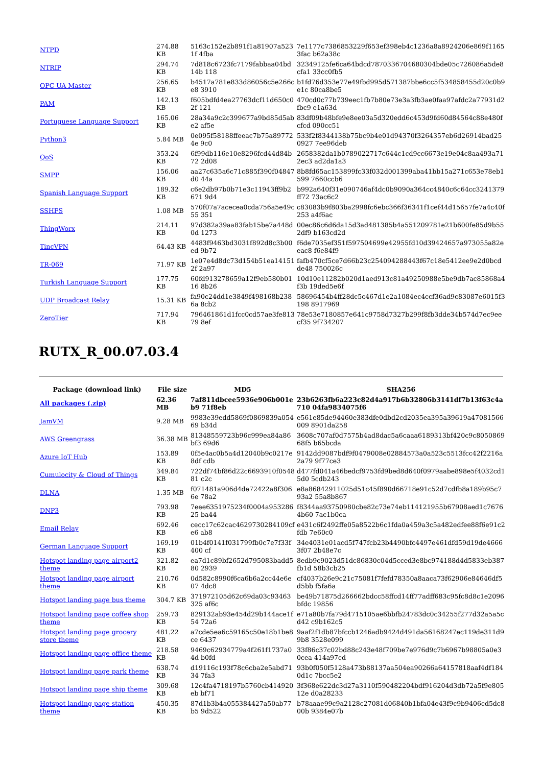| NTPD | 274.88 KB | 5163c152e2b891f1a81907a5231f 4fba | 7e1177c7386853229f653ef398eb4c1236a8a8924206e869f11653fac b62a38c |
| NTRIP | 294.74 KB | 7d818c6723fc7179fabbaa04bd14b 118 | 32349125fe6ca64bdcd7870336704680304bde05c726086a5de8cfa1 33cc0fb5 |
| OPC UA Master | 256.65 KB | b4517a781e833d86056c5e266ce8 3910 | b1fd76d353e77e49fbd995d571387bbe6cc5f534858455d20c0b9e1c 80ca8be5 |
| PAM | 142.13 KB | f605bdfd4ea27763dcf11d650c02f 121 | 470cd0c77b739eec1fb7b80e73e3a3fb3ae0faa97afdc2a77931d2fbc9 e1a63d |
| Portuguese Language Support | 165.06 KB | 28a34a9c2c399677a9bd85d5abe2 af5e | 83df09b48bfe9e8ee03a5d320edd6c453d9fd60d84564c88e480fcfcd 090cc51 |
| Python3 | 5.84 MB | 0e095f58188ffeeac7b75a897724e 9c0 | 533f2f8344138b75bc9b4e01d94370f3264357eb6d26914bad250927 7ee96deb |
| QoS | 353.24 KB | 6f99db116e10e8296fcd44d84b72 2d08 | 2658382da1b0789022717c644c1cd9cc6673e19e04c8aa493a712ec3 ad2da1a3 |
| SMPP | 156.06 KB | aa27c635a6c71c885f390f04847d0 44a | 8b8fd65ac153899fc33f032d001399aba41bb15a271c653e78eb1599 7660ccb6 |
| Spanish Language Support | 189.32 KB | c6e2db97b0b71e3c11943ff9b2671 9d4 | b992a640f31e090746af4dc0b9090a364cc4840c6c64cc3241379ff72 73ac6c2 |
| SSHFS | 1.08 MB | 570f07a7acecea0cda756a5e49c55 351 | c83083b9f803ba2998fc6ebc366f36341f1cef44d15657fe7a4c40f253 a4f6ac |
| ThingWorx | 214.11 KB | 97d382a39aa83fab15be7a448d0d 1273 | 00ec86c6d6da15d3ad481385b4a551209781e21b600fe85d9b552df9 b163cd2d |
| TincVPN | 64.43 KB | 4483f9463bd3031f892d8c3b00ed 9b72 | f6de7035ef351f597504699e42955fd10d39424657a973055a82eeac8 f6e84f9 |
| TR-069 | 71.97 KB | 1e07e4d8dc73d154b51ea141512f 2a97 | fafb470cf5ce7d66b23c254094288443f67c18e5412ee9e2d0bcdde48 750026c |
| Turkish Language Support | 177.75 KB | 60fd913278659a12f9eb580b0116 8b26 | 10d10e11282b020d1aed913c81a49250988e5be9db7ac85868a4f3b 19ded5e6f |
| UDP Broadcast Relay | 15.31 KB | fa90c24dd1e3849f498168b2386a 8cb2 | 58696454b4ff28dc5c467d1e2a1084ec4ccf36ad9c83087e6015f3198 8917969 |
| ZeroTier | 717.94 KB | 796461861d1fcc0cd57ae3fe81379 8ef | 78e53e7180857e641c9758d7327b299f8fb3dde34b574d7ec9eecf35 9f734207 |
RUTX_R_00.07.03.4
| Package (download link) | File size | MD5 | SHA256 |
| --- | --- | --- | --- |
| All packages (.zip) | 62.36 MB | 7af811dbcee5936e906b001eb9 71f8eb | 23b6263fb6a223c82d4a917b6b32806b3141df7b13f63c4a710 04fa9834075f6 |
| JamVM | 9.28 MB | 9983e39edd5869f0869839a05469 b34d | e561e85de94460e383dfe0dbd2cd2035ea395a39619a47081566009 8901da258 |
| AWS Greengrass | 36.38 MB | 81348559723b96c999ea84a86bf3 69d6 | 3608c707af0d7575b4ad8dac5a6caaa6189313bf420c9c805086968f5 b65bcda |
| Azure IoT Hub | 153.89 KB | 0f5e4ac0b5a4d12040b9c0217e8df cdb | 9142dd9087bdf9f0479008e02884573a0a523c5513fcc42f2216a2a79 9f77ce3 |
| Cumulocity & Cloud of Things | 349.84 KB | 722df74bf86d22c6693910f054881 c2c | d477fd041a46bedcf9753fd9bed8d640f0979aabe898e5f4032cd15d0 5cdb243 |
| DLNA | 1.35 MB | f071481a906d4de72422a8f3066e 78a2 | e8a86842911025d51c45f890d66718e91c52d7cdfb8a189b95c793a2 55a8b867 |
| DNP3 | 793.98 KB | 7eee6351975234f0004a95328625 ba44 | f8344aa93750980cbe82c73e74eb114121955b67908aed1c76764b60 7ac1b0ca |
| Email Relay | 692.46 KB | cecc17c62cac4629730284109cfe6 ab8 | e431c6f2492ffe05a8522b6c1fda0a459a3c5a482edfee88f6e91c2fdb 7e60c0 |
| German Language Support | 169.19 KB | 01b4f0141f031799fb0c7e7f33f400 cf | 34e4031e01acd5f747fcb23b4490bfc4497e461dfd59d19de46663f07 2b48e7c |
| Hotspot landing page airport2 theme | 321.82 KB | ea7d1c89bf2652d795083badd580 2939 | 8edb9c9023d51dc86830c04d5cced3e8bc974188d4d5833eb387fb1d 58b3cb25 |
| Hotspot landing page airport theme | 210.76 KB | 0d582c8990f6ca6b6a2cc44e6e07 4dc8 | cf4037b26e9c21c75081f7fefd78350a8aaca73f62906e84646df5d5bb f5fa6a |
| Hotspot landing page bus theme | 304.7 KB | 371972105d62c69da03c93463325 af6c | be49b71875d266662bdcc58ffcd14ff77adff683c95fc8d8c1e2096bfdc 19856 |
| Hotspot landing page coffee shop theme | 259.73 KB | 829132ab93e454d29b144ace1f54 72a6 | e71a80b7fa79d4715105ae6bbfb24783dc0c34255f277d32a5a5cd42 c9b162c5 |
| Hotspot landing page grocery store theme | 481.22 KB | a7cde5ea6c59165c50e18b1be8ce 6437 | 9aaf2f1db87bfccb1246adb9424d491da56168247ec119de311d99b8 3528e099 |
| Hotspot landing page office theme | 218.58 KB | 9469c62934779a4f261f1737a04d b0fd | 33f86c37c02bd88c243e48f709be7e976d9c7b6967b98805a0e30cea 414a97cd |
| Hotspot landing page park theme | 638.74 KB | d19116c193f78c6cba2e5abd7134 7fa3 | 93b0f050f5128a473b88137aa504ea90266a64157818aaf4df1840d1c 7bcc5e2 |
| Hotspot landing page ship theme | 309.68 KB | 12c4fa4718197b5760cb414920eb bf71 | 3f368e622dc3d27a3110f590482204bdf916204d3db72a5f9e80512e d0a28233 |
| Hotspot landing page station theme | 450.35 KB | 87d1b3b4a055384427a50ab77b5 9d522 | b78aaae99c9a2128c27081d06840b1bfa04e43f9c9b9406cd5dc800b 9384e07b |